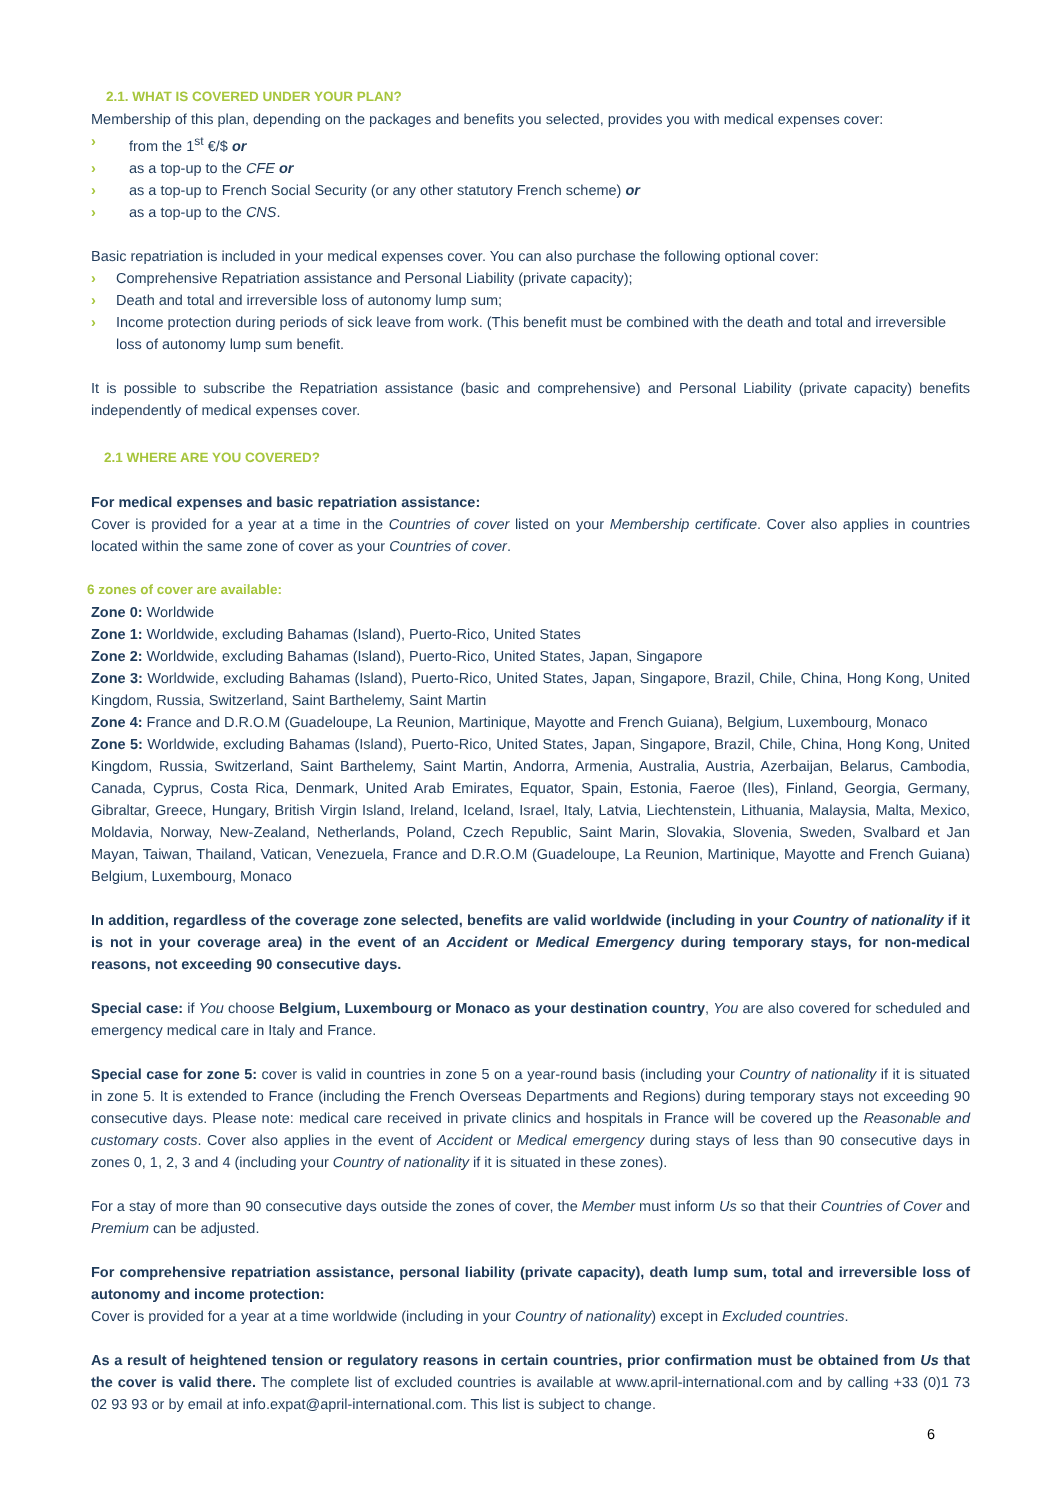2.1. WHAT IS COVERED UNDER YOUR PLAN?
Membership of this plan, depending on the packages and benefits you selected, provides you with medical expenses cover:
› from the 1<sup>st</sup> €/$ or
› as a top-up to the CFE or
› as a top-up to French Social Security (or any other statutory French scheme) or
› as a top-up to the CNS.
Basic repatriation is included in your medical expenses cover. You can also purchase the following optional cover:
› Comprehensive Repatriation assistance and Personal Liability (private capacity);
› Death and total and irreversible loss of autonomy lump sum;
› Income protection during periods of sick leave from work. (This benefit must be combined with the death and total and irreversible loss of autonomy lump sum benefit.
It is possible to subscribe the Repatriation assistance (basic and comprehensive) and Personal Liability (private capacity) benefits independently of medical expenses cover.
2.1 WHERE ARE YOU COVERED?
For medical expenses and basic repatriation assistance:
Cover is provided for a year at a time in the Countries of cover listed on your Membership certificate. Cover also applies in countries located within the same zone of cover as your Countries of cover.
6 zones of cover are available:
Zone 0: Worldwide
Zone 1: Worldwide, excluding Bahamas (Island), Puerto-Rico, United States
Zone 2: Worldwide, excluding Bahamas (Island), Puerto-Rico, United States, Japan, Singapore
Zone 3: Worldwide, excluding Bahamas (Island), Puerto-Rico, United States, Japan, Singapore, Brazil, Chile, China, Hong Kong, United Kingdom, Russia, Switzerland, Saint Barthelemy, Saint Martin
Zone 4: France and D.R.O.M (Guadeloupe, La Reunion, Martinique, Mayotte and French Guiana), Belgium, Luxembourg, Monaco
Zone 5: Worldwide, excluding Bahamas (Island), Puerto-Rico, United States, Japan, Singapore, Brazil, Chile, China, Hong Kong, United Kingdom, Russia, Switzerland, Saint Barthelemy, Saint Martin, Andorra, Armenia, Australia, Austria, Azerbaijan, Belarus, Cambodia, Canada, Cyprus, Costa Rica, Denmark, United Arab Emirates, Equator, Spain, Estonia, Faeroe (Iles), Finland, Georgia, Germany, Gibraltar, Greece, Hungary, British Virgin Island, Ireland, Iceland, Israel, Italy, Latvia, Liechtenstein, Lithuania, Malaysia, Malta, Mexico, Moldavia, Norway, New-Zealand, Netherlands, Poland, Czech Republic, Saint Marin, Slovakia, Slovenia, Sweden, Svalbard et Jan Mayan, Taiwan, Thailand, Vatican, Venezuela, France and D.R.O.M (Guadeloupe, La Reunion, Martinique, Mayotte and French Guiana) Belgium, Luxembourg, Monaco
In addition, regardless of the coverage zone selected, benefits are valid worldwide (including in your Country of nationality if it is not in your coverage area) in the event of an Accident or Medical Emergency during temporary stays, for non-medical reasons, not exceeding 90 consecutive days.
Special case: if You choose Belgium, Luxembourg or Monaco as your destination country, You are also covered for scheduled and emergency medical care in Italy and France.
Special case for zone 5: cover is valid in countries in zone 5 on a year-round basis (including your Country of nationality if it is situated in zone 5. It is extended to France (including the French Overseas Departments and Regions) during temporary stays not exceeding 90 consecutive days. Please note: medical care received in private clinics and hospitals in France will be covered up the Reasonable and customary costs. Cover also applies in the event of Accident or Medical emergency during stays of less than 90 consecutive days in zones 0, 1, 2, 3 and 4 (including your Country of nationality if it is situated in these zones).
For a stay of more than 90 consecutive days outside the zones of cover, the Member must inform Us so that their Countries of Cover and Premium can be adjusted.
For comprehensive repatriation assistance, personal liability (private capacity), death lump sum, total and irreversible loss of autonomy and income protection:
Cover is provided for a year at a time worldwide (including in your Country of nationality) except in Excluded countries.
As a result of heightened tension or regulatory reasons in certain countries, prior confirmation must be obtained from Us that the cover is valid there. The complete list of excluded countries is available at www.april-international.com and by calling +33 (0)1 73 02 93 93 or by email at info.expat@april-international.com. This list is subject to change.
6